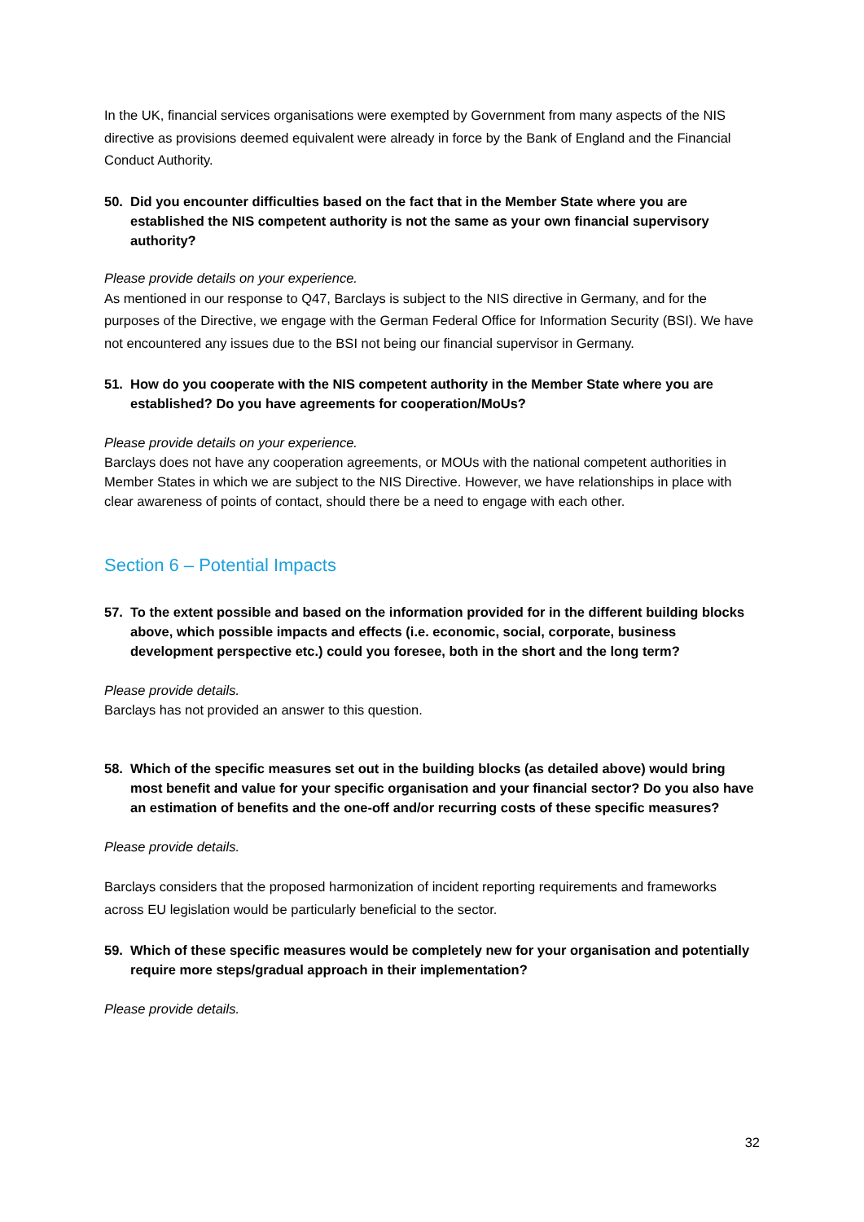In the UK, financial services organisations were exempted by Government from many aspects of the NIS directive as provisions deemed equivalent were already in force by the Bank of England and the Financial Conduct Authority.
50. Did you encounter difficulties based on the fact that in the Member State where you are established the NIS competent authority is not the same as your own financial supervisory authority?
Please provide details on your experience.
As mentioned in our response to Q47, Barclays is subject to the NIS directive in Germany, and for the purposes of the Directive, we engage with the German Federal Office for Information Security (BSI). We have not encountered any issues due to the BSI not being our financial supervisor in Germany.
51. How do you cooperate with the NIS competent authority in the Member State where you are established? Do you have agreements for cooperation/MoUs?
Please provide details on your experience.
Barclays does not have any cooperation agreements, or MOUs with the national competent authorities in Member States in which we are subject to the NIS Directive. However, we have relationships in place with clear awareness of points of contact, should there be a need to engage with each other.
Section 6 – Potential Impacts
57. To the extent possible and based on the information provided for in the different building blocks above, which possible impacts and effects (i.e. economic, social, corporate, business development perspective etc.) could you foresee, both in the short and the long term?
Please provide details.
Barclays has not provided an answer to this question.
58. Which of the specific measures set out in the building blocks (as detailed above) would bring most benefit and value for your specific organisation and your financial sector? Do you also have an estimation of benefits and the one-off and/or recurring costs of these specific measures?
Please provide details.
Barclays considers that the proposed harmonization of incident reporting requirements and frameworks across EU legislation would be particularly beneficial to the sector.
59. Which of these specific measures would be completely new for your organisation and potentially require more steps/gradual approach in their implementation?
Please provide details.
32